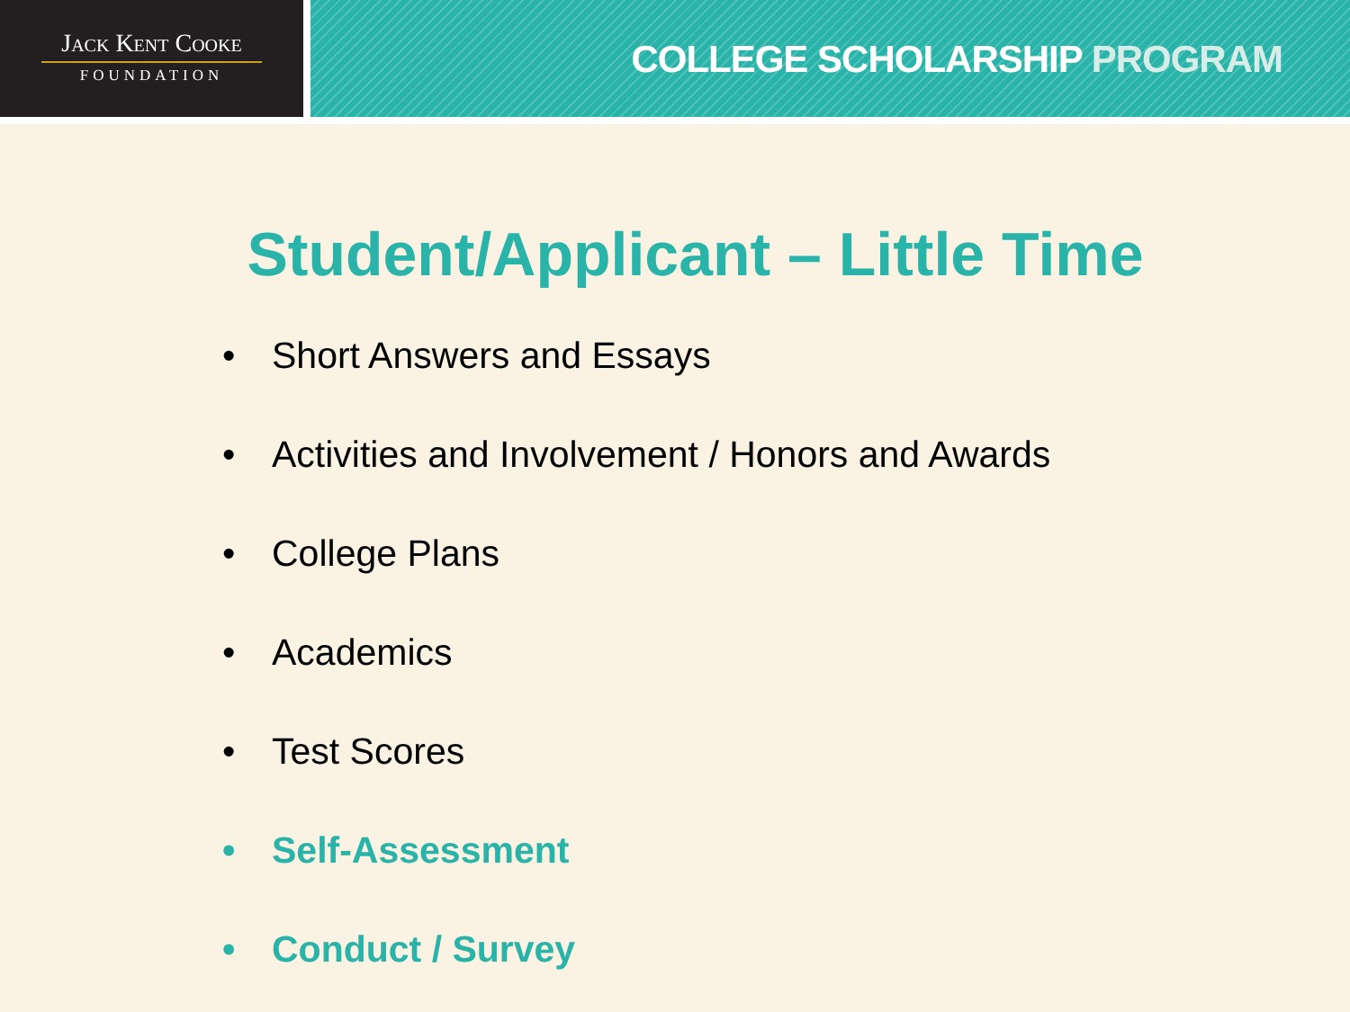Jack Kent Cooke
FOUNDATION
COLLEGE SCHOLARSHIP PROGRAM
Student/Applicant – Little Time
• Short Answers and Essays
• Activities and Involvement / Honors and Awards
• College Plans
• Academics
• Test Scores
• Self-Assessment
• Conduct / Survey